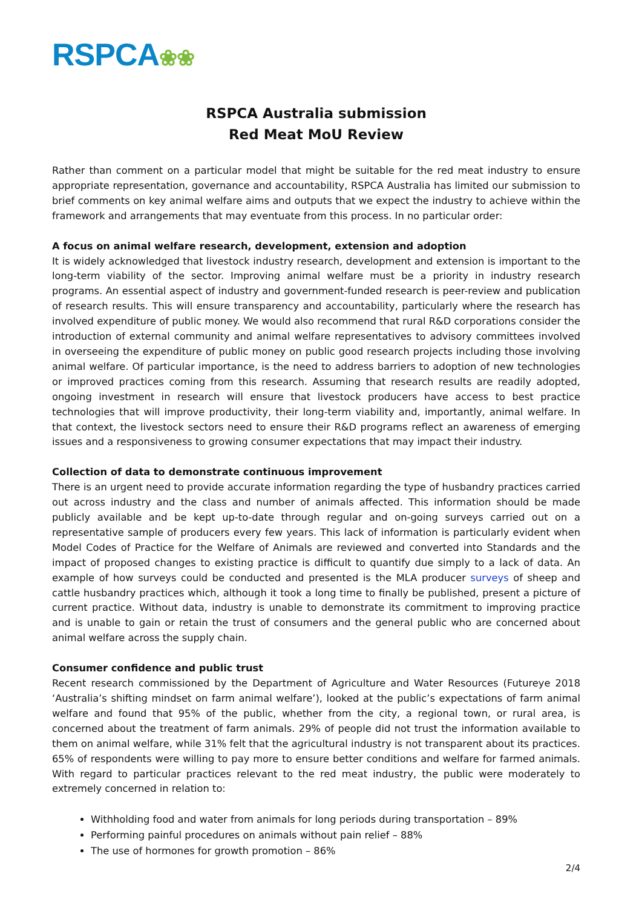RSPCA❀❀
RSPCA Australia submission
Red Meat MoU Review
Rather than comment on a particular model that might be suitable for the red meat industry to ensure appropriate representation, governance and accountability, RSPCA Australia has limited our submission to brief comments on key animal welfare aims and outputs that we expect the industry to achieve within the framework and arrangements that may eventuate from this process. In no particular order:
A focus on animal welfare research, development, extension and adoption
It is widely acknowledged that livestock industry research, development and extension is important to the long-term viability of the sector. Improving animal welfare must be a priority in industry research programs. An essential aspect of industry and government-funded research is peer-review and publication of research results. This will ensure transparency and accountability, particularly where the research has involved expenditure of public money. We would also recommend that rural R&D corporations consider the introduction of external community and animal welfare representatives to advisory committees involved in overseeing the expenditure of public money on public good research projects including those involving animal welfare. Of particular importance, is the need to address barriers to adoption of new technologies or improved practices coming from this research. Assuming that research results are readily adopted, ongoing investment in research will ensure that livestock producers have access to best practice technologies that will improve productivity, their long-term viability and, importantly, animal welfare. In that context, the livestock sectors need to ensure their R&D programs reflect an awareness of emerging issues and a responsiveness to growing consumer expectations that may impact their industry.
Collection of data to demonstrate continuous improvement
There is an urgent need to provide accurate information regarding the type of husbandry practices carried out across industry and the class and number of animals affected. This information should be made publicly available and be kept up-to-date through regular and on-going surveys carried out on a representative sample of producers every few years. This lack of information is particularly evident when Model Codes of Practice for the Welfare of Animals are reviewed and converted into Standards and the impact of proposed changes to existing practice is difficult to quantify due simply to a lack of data. An example of how surveys could be conducted and presented is the MLA producer surveys of sheep and cattle husbandry practices which, although it took a long time to finally be published, present a picture of current practice. Without data, industry is unable to demonstrate its commitment to improving practice and is unable to gain or retain the trust of consumers and the general public who are concerned about animal welfare across the supply chain.
Consumer confidence and public trust
Recent research commissioned by the Department of Agriculture and Water Resources (Futureye 2018 ‘Australia’s shifting mindset on farm animal welfare’), looked at the public’s expectations of farm animal welfare and found that 95% of the public, whether from the city, a regional town, or rural area, is concerned about the treatment of farm animals. 29% of people did not trust the information available to them on animal welfare, while 31% felt that the agricultural industry is not transparent about its practices. 65% of respondents were willing to pay more to ensure better conditions and welfare for farmed animals. With regard to particular practices relevant to the red meat industry, the public were moderately to extremely concerned in relation to:
Withholding food and water from animals for long periods during transportation – 89%
Performing painful procedures on animals without pain relief – 88%
The use of hormones for growth promotion – 86%
2/4